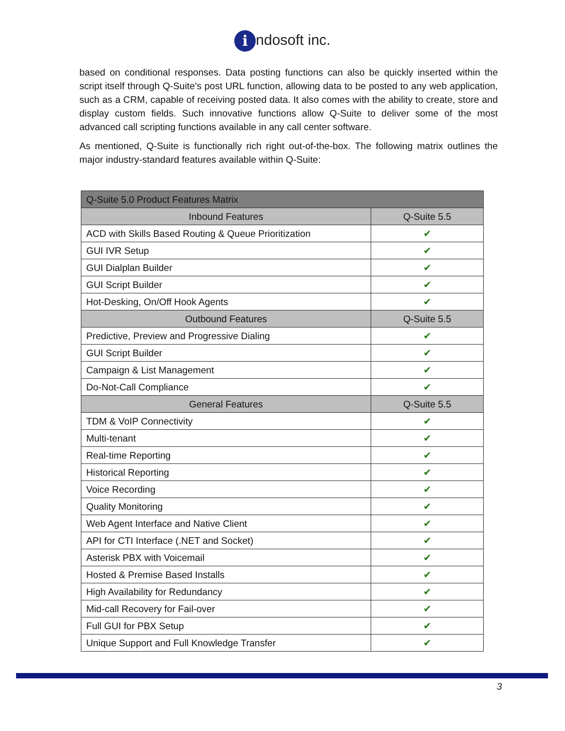i ndosoft inc.
based on conditional responses. Data posting functions can also be quickly inserted within the script itself through Q-Suite’s post URL function, allowing data to be posted to any web application, such as a CRM, capable of receiving posted data. It also comes with the ability to create, store and display custom fields. Such innovative functions allow Q-Suite to deliver some of the most advanced call scripting functions available in any call center software.
As mentioned, Q-Suite is functionally rich right out-of-the-box. The following matrix outlines the major industry-standard features available within Q-Suite:
| Q-Suite 5.0 Product Features Matrix | |
| --- | --- |
| Inbound Features | Q-Suite 5.5 |
| ACD with Skills Based Routing & Queue Prioritization | ✔ |
| GUI IVR Setup | ✔ |
| GUI Dialplan Builder | ✔ |
| GUI Script Builder | ✔ |
| Hot-Desking, On/Off Hook Agents | ✔ |
| Outbound Features | Q-Suite 5.5 |
| Predictive, Preview and Progressive Dialing | ✔ |
| GUI Script Builder | ✔ |
| Campaign & List Management | ✔ |
| Do-Not-Call Compliance | ✔ |
| General Features | Q-Suite 5.5 |
| TDM & VoIP Connectivity | ✔ |
| Multi-tenant | ✔ |
| Real-time Reporting | ✔ |
| Historical Reporting | ✔ |
| Voice Recording | ✔ |
| Quality Monitoring | ✔ |
| Web Agent Interface and Native Client | ✔ |
| API for CTI Interface (.NET and Socket) | ✔ |
| Asterisk PBX with Voicemail | ✔ |
| Hosted & Premise Based Installs | ✔ |
| High Availability for Redundancy | ✔ |
| Mid-call Recovery for Fail-over | ✔ |
| Full GUI for PBX Setup | ✔ |
| Unique Support and Full Knowledge Transfer | ✔ |
3